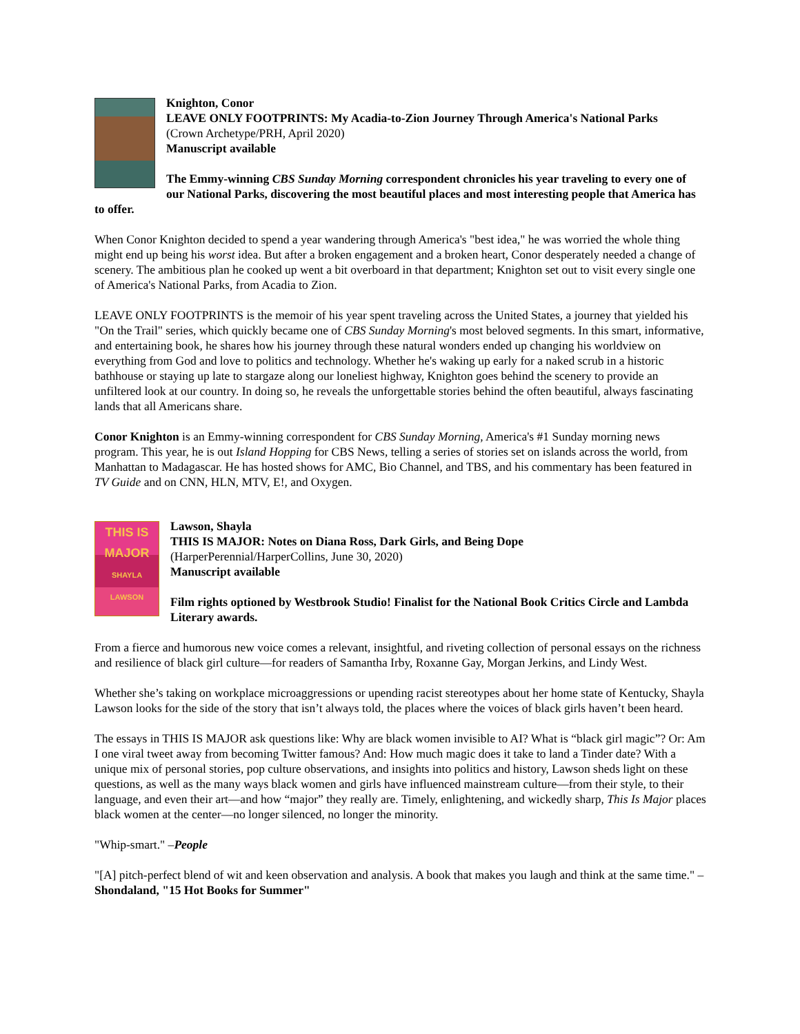Knighton, Conor
LEAVE ONLY FOOTPRINTS: My Acadia-to-Zion Journey Through America's National Parks
(Crown Archetype/PRH, April 2020)
Manuscript available
The Emmy-winning CBS Sunday Morning correspondent chronicles his year traveling to every one of our National Parks, discovering the most beautiful places and most interesting people that America has to offer.
When Conor Knighton decided to spend a year wandering through America's "best idea," he was worried the whole thing might end up being his worst idea. But after a broken engagement and a broken heart, Conor desperately needed a change of scenery. The ambitious plan he cooked up went a bit overboard in that department; Knighton set out to visit every single one of America's National Parks, from Acadia to Zion.
LEAVE ONLY FOOTPRINTS is the memoir of his year spent traveling across the United States, a journey that yielded his "On the Trail" series, which quickly became one of CBS Sunday Morning's most beloved segments. In this smart, informative, and entertaining book, he shares how his journey through these natural wonders ended up changing his worldview on everything from God and love to politics and technology. Whether he's waking up early for a naked scrub in a historic bathhouse or staying up late to stargaze along our loneliest highway, Knighton goes behind the scenery to provide an unfiltered look at our country. In doing so, he reveals the unforgettable stories behind the often beautiful, always fascinating lands that all Americans share.
Conor Knighton is an Emmy-winning correspondent for CBS Sunday Morning, America's #1 Sunday morning news program. This year, he is out Island Hopping for CBS News, telling a series of stories set on islands across the world, from Manhattan to Madagascar. He has hosted shows for AMC, Bio Channel, and TBS, and his commentary has been featured in TV Guide and on CNN, HLN, MTV, E!, and Oxygen.
THIS IS
MAJOR
SHAYLA LAWSON
Lawson, Shayla
THIS IS MAJOR: Notes on Diana Ross, Dark Girls, and Being Dope
(HarperPerennial/HarperCollins, June 30, 2020)
Manuscript available
Film rights optioned by Westbrook Studio! Finalist for the National Book Critics Circle and Lambda Literary awards.
From a fierce and humorous new voice comes a relevant, insightful, and riveting collection of personal essays on the richness and resilience of black girl culture—for readers of Samantha Irby, Roxanne Gay, Morgan Jerkins, and Lindy West.
Whether she’s taking on workplace microaggressions or upending racist stereotypes about her home state of Kentucky, Shayla Lawson looks for the side of the story that isn’t always told, the places where the voices of black girls haven’t been heard.
The essays in THIS IS MAJOR ask questions like: Why are black women invisible to AI? What is “black girl magic”? Or: Am I one viral tweet away from becoming Twitter famous? And: How much magic does it take to land a Tinder date? With a unique mix of personal stories, pop culture observations, and insights into politics and history, Lawson sheds light on these questions, as well as the many ways black women and girls have influenced mainstream culture―from their style, to their language, and even their art―and how “major” they really are. Timely, enlightening, and wickedly sharp, This Is Major places black women at the center―no longer silenced, no longer the minority.
"Whip-smart." –People
"[A] pitch-perfect blend of wit and keen observation and analysis. A book that makes you laugh and think at the same time." –Shondaland, "15 Hot Books for Summer"